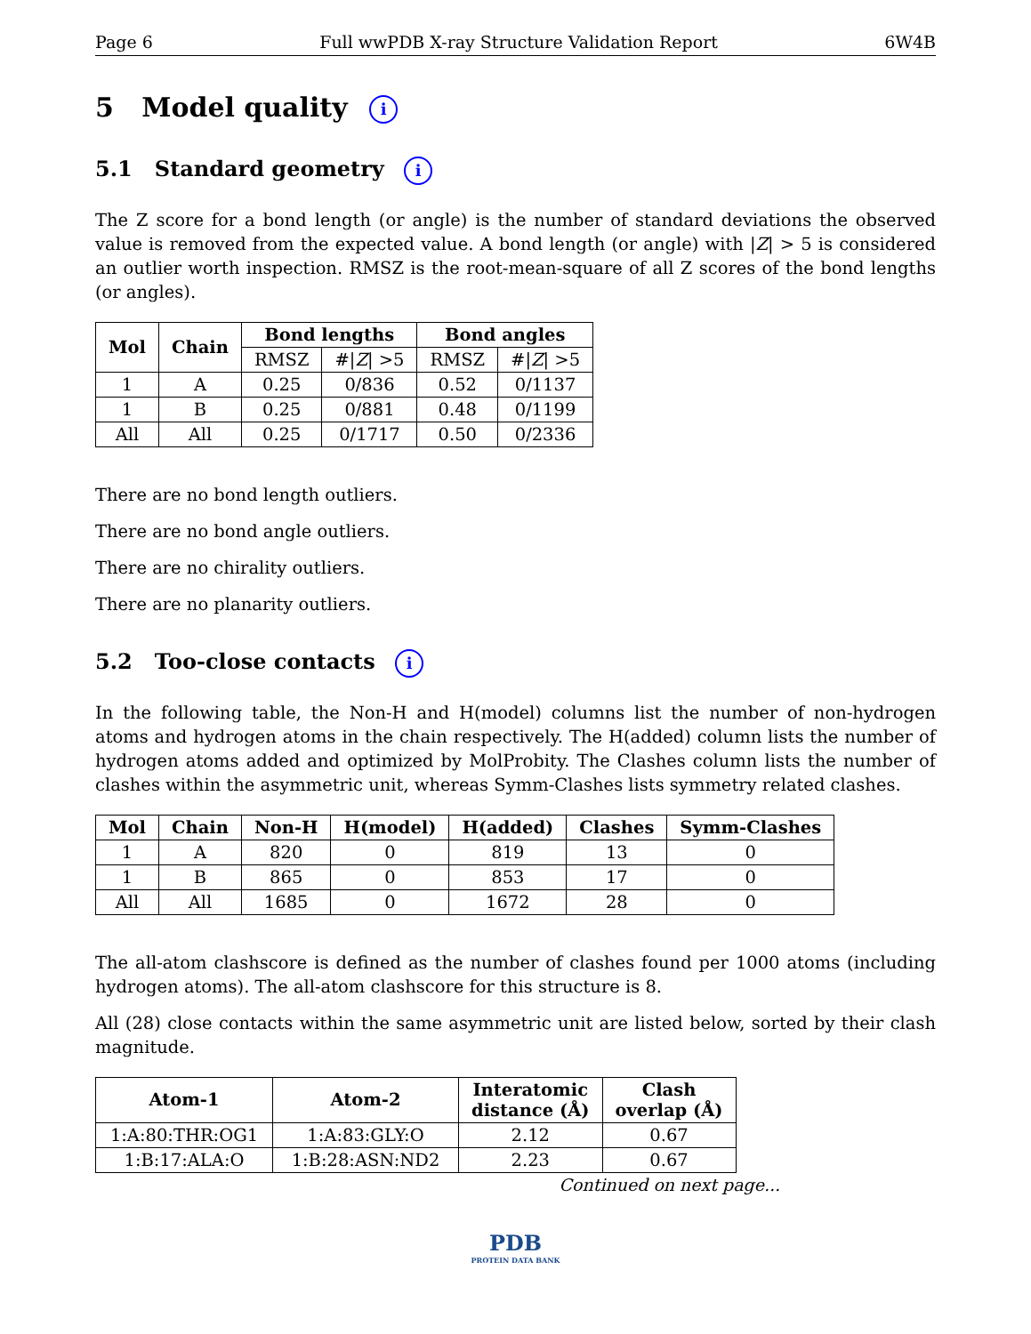Page 6 Full wwPDB X-ray Structure Validation Report 6W4B
5 Model quality i
5.1 Standard geometry i
The Z score for a bond length (or angle) is the number of standard deviations the observed value is removed from the expected value. A bond length (or angle) with |Z| > 5 is considered an outlier worth inspection. RMSZ is the root-mean-square of all Z scores of the bond lengths (or angles).
| Mol | Chain | Bond lengths | | Bond angles | |
| --- | --- | --- | --- | --- | --- |
| | | RMSZ | #/ Z / >5 | RMSZ | #/ Z / >5 |
| 1 | A | 0.25 | 0/836 | 0.52 | 0/1137 |
| 1 | B | 0.25 | 0/881 | 0.48 | 0/1199 |
| All | All | 0.25 | 0/1717 | 0.50 | 0/2336 |
There are no bond length outliers.
There are no bond angle outliers.
There are no chirality outliers.
There are no planarity outliers.
5.2 Too-close contacts i
In the following table, the Non-H and H(model) columns list the number of non-hydrogen atoms and hydrogen atoms in the chain respectively. The H(added) column lists the number of hydrogen atoms added and optimized by MolProbity. The Clashes column lists the number of clashes within the asymmetric unit, whereas Symm-Clashes lists symmetry related clashes.
| Mol | Chain | Non-H | H(model) | H(added) | Clashes | Symm-Clashes |
| --- | --- | --- | --- | --- | --- | --- |
| 1 | A | 820 | 0 | 819 | 13 | 0 |
| 1 | B | 865 | 0 | 853 | 17 | 0 |
| All | All | 1685 | 0 | 1672 | 28 | 0 |
The all-atom clashscore is defined as the number of clashes found per 1000 atoms (including hydrogen atoms). The all-atom clashscore for this structure is 8.
All (28) close contacts within the same asymmetric unit are listed below, sorted by their clash magnitude.
| Atom-1 | Atom-2 | Interatomic distance (Å) | Clash overlap (Å) |
| --- | --- | --- | --- |
| 1:A:80:THR:OG1 | 1:A:83:GLY:O | 2.12 | 0.67 |
| 1:B:17:ALA:O | 1:B:28:ASN:ND2 | 2.23 | 0.67 |
Continued on next page...
PDB
PROTEIN DATA BANK